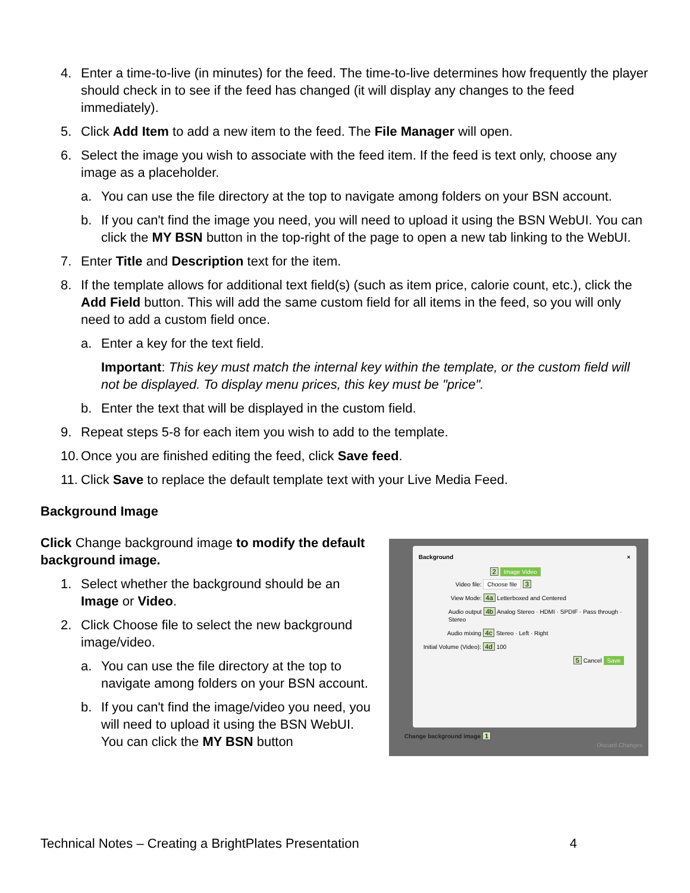4. Enter a time-to-live (in minutes) for the feed. The time-to-live determines how frequently the player should check in to see if the feed has changed (it will display any changes to the feed immediately).
5. Click Add Item to add a new item to the feed. The File Manager will open.
6. Select the image you wish to associate with the feed item. If the feed is text only, choose any image as a placeholder.
a. You can use the file directory at the top to navigate among folders on your BSN account.
b. If you can't find the image you need, you will need to upload it using the BSN WebUI. You can click the MY BSN button in the top-right of the page to open a new tab linking to the WebUI.
7. Enter Title and Description text for the item.
8. If the template allows for additional text field(s) (such as item price, calorie count, etc.), click the Add Field button. This will add the same custom field for all items in the feed, so you will only need to add a custom field once.
a. Enter a key for the text field.
Important: This key must match the internal key within the template, or the custom field will not be displayed. To display menu prices, this key must be "price".
b. Enter the text that will be displayed in the custom field.
9. Repeat steps 5-8 for each item you wish to add to the template.
10. Once you are finished editing the feed, click Save feed.
11. Click Save to replace the default template text with your Live Media Feed.
Background Image
Click Change background image to modify the default background image.
1. Select whether the background should be an Image or Video.
2. Click Choose file to select the new background image/video.
a. You can use the file directory at the top to navigate among folders on your BSN account.
b. If you can't find the image/video you need, you will need to upload it using the BSN WebUI. You can click the MY BSN button
Background ×
2 Image Video
Video file: Choose file 3
View Mode: 4a Letterboxed and Centered
Audio output 4b Analog Stereo · HDMI · SPDIF · Pass through · Stereo
Audio mixing 4c Stereo · Left · Right
Initial Volume (Video): 4d 100
5 Cancel Save
Change background image 1
Discard Changes
Technical Notes – Creating a BrightPlates Presentation 4